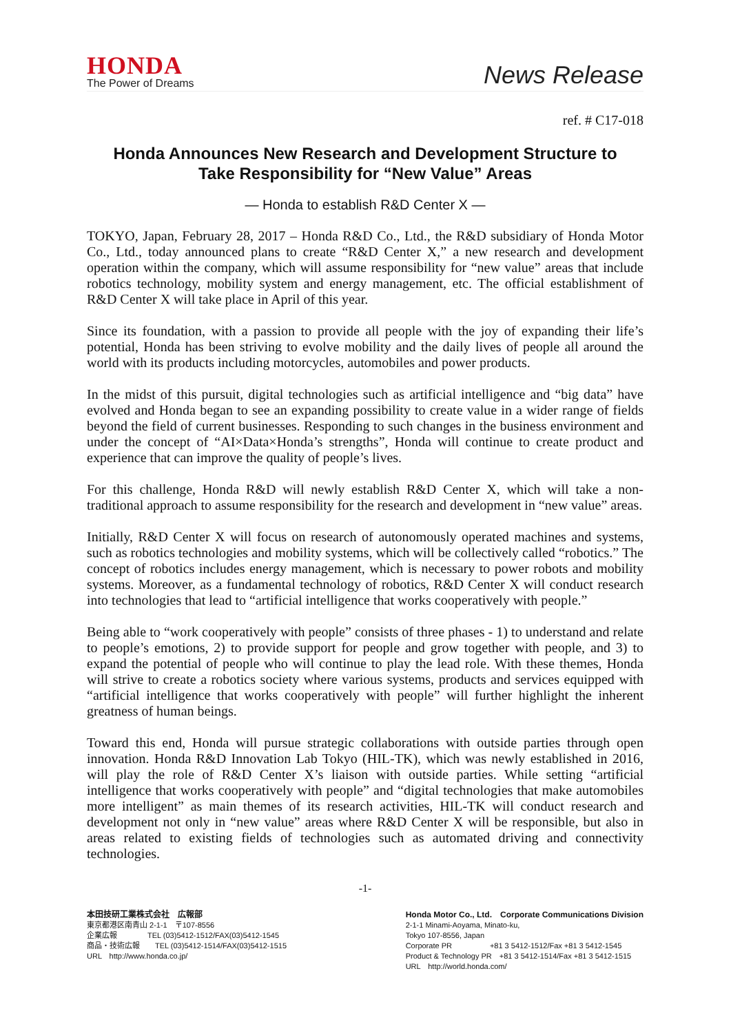HONDA
The Power of Dreams
News Release
ref. # C17-018
Honda Announces New Research and Development Structure to
Take Responsibility for “New Value” Areas
— Honda to establish R&D Center X —
TOKYO, Japan, February 28, 2017 – Honda R&D Co., Ltd., the R&D subsidiary of Honda Motor Co., Ltd., today announced plans to create “R&D Center X,” a new research and development operation within the company, which will assume responsibility for “new value” areas that include robotics technology, mobility system and energy management, etc. The official establishment of R&D Center X will take place in April of this year.
Since its foundation, with a passion to provide all people with the joy of expanding their life’s potential, Honda has been striving to evolve mobility and the daily lives of people all around the world with its products including motorcycles, automobiles and power products.
In the midst of this pursuit, digital technologies such as artificial intelligence and “big data” have evolved and Honda began to see an expanding possibility to create value in a wider range of fields beyond the field of current businesses. Responding to such changes in the business environment and under the concept of “AI×Data×Honda’s strengths”, Honda will continue to create product and experience that can improve the quality of people’s lives.
For this challenge, Honda R&D will newly establish R&D Center X, which will take a non-traditional approach to assume responsibility for the research and development in “new value” areas.
Initially, R&D Center X will focus on research of autonomously operated machines and systems, such as robotics technologies and mobility systems, which will be collectively called “robotics.” The concept of robotics includes energy management, which is necessary to power robots and mobility systems. Moreover, as a fundamental technology of robotics, R&D Center X will conduct research into technologies that lead to “artificial intelligence that works cooperatively with people.”
Being able to “work cooperatively with people” consists of three phases - 1) to understand and relate to people’s emotions, 2) to provide support for people and grow together with people, and 3) to expand the potential of people who will continue to play the lead role. With these themes, Honda will strive to create a robotics society where various systems, products and services equipped with “artificial intelligence that works cooperatively with people” will further highlight the inherent greatness of human beings.
Toward this end, Honda will pursue strategic collaborations with outside parties through open innovation. Honda R&D Innovation Lab Tokyo (HIL-TK), which was newly established in 2016, will play the role of R&D Center X’s liaison with outside parties. While setting “artificial intelligence that works cooperatively with people” and “digital technologies that make automobiles more intelligent” as main themes of its research activities, HIL-TK will conduct research and development not only in “new value” areas where R&D Center X will be responsible, but also in areas related to existing fields of technologies such as automated driving and connectivity technologies.
-1-
本田技研工業株式会社　広報部
東京都港区南青山 2-1-1　〒107-8556
企業広報　　　　TEL (03)5412-1512/FAX(03)5412-1545
商品・技術広報　　TEL (03)5412-1514/FAX(03)5412-1515
URL　http://www.honda.co.jp/
Honda Motor Co., Ltd.　Corporate Communications Division
2-1-1 Minami-Aoyama, Minato-ku,
Tokyo 107-8556, Japan
Corporate PR　　　　　+81 3 5412-1512/Fax +81 3 5412-1545
Product & Technology PR　+81 3 5412-1514/Fax +81 3 5412-1515
URL　http://world.honda.com/